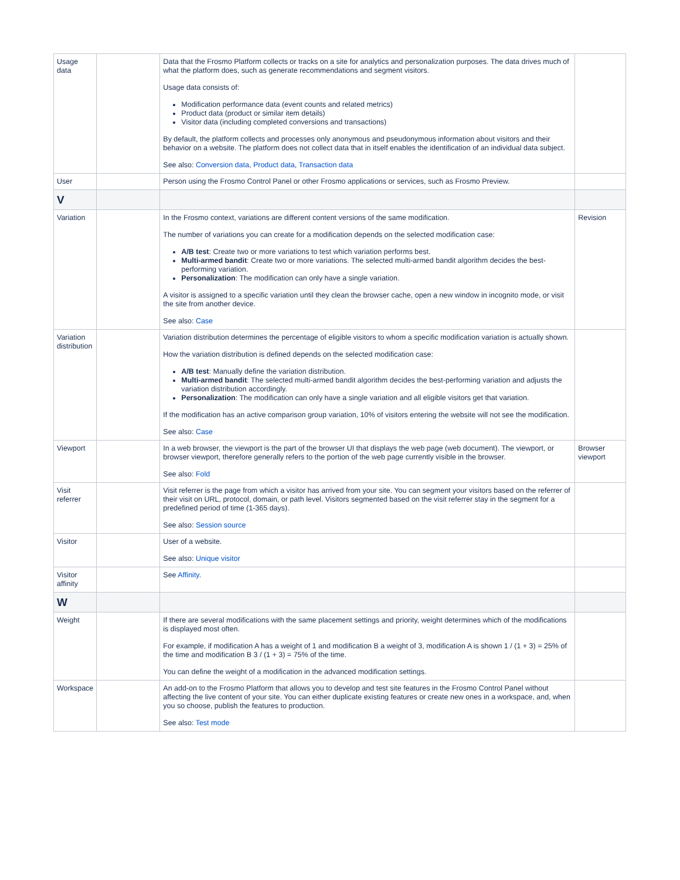| Usage data | | Data that the Frosmo Platform collects or tracks on a site for analytics and personalization purposes. The data drives much of what the platform does, such as generate recommendations and segment visitors. Usage data consists of: Modification performance data (event counts and related metrics) Product data (product or similar item details) Visitor data (including completed conversions and transactions) By default, the platform collects and processes only anonymous and pseudonymous information about visitors and their behavior on a website. The platform does not collect data that in itself enables the identification of an individual data subject. See also: Conversion data , Product data , Transaction data | |
| User | | Person using the Frosmo Control Panel or other Frosmo applications or services, such as Frosmo Preview. | |
| V | | | |
| Variation | | In the Frosmo context, variations are different content versions of the same modification. The number of variations you can create for a modification depends on the selected modification case: A/B test : Create two or more variations to test which variation performs best. Multi-armed bandit : Create two or more variations. The selected multi-armed bandit algorithm decides the best-performing variation. Personalization : The modification can only have a single variation. A visitor is assigned to a specific variation until they clean the browser cache, open a new window in incognito mode, or visit the site from another device. See also: Case | Revision |
| Variation distribution | | Variation distribution determines the percentage of eligible visitors to whom a specific modification variation is actually shown. How the variation distribution is defined depends on the selected modification case: A/B test : Manually define the variation distribution. Multi-armed bandit : The selected multi-armed bandit algorithm decides the best-performing variation and adjusts the variation distribution accordingly. Personalization : The modification can only have a single variation and all eligible visitors get that variation. If the modification has an active comparison group variation, 10% of visitors entering the website will not see the modification. See also: Case | |
| Viewport | | In a web browser, the viewport is the part of the browser UI that displays the web page (web document). The viewport, or browser viewport, therefore generally refers to the portion of the web page currently visible in the browser. See also: Fold | Browser viewport |
| Visit referrer | | Visit referrer is the page from which a visitor has arrived from your site. You can segment your visitors based on the referrer of their visit on URL, protocol, domain, or path level. Visitors segmented based on the visit referrer stay in the segment for a predefined period of time (1-365 days). See also: Session source | |
| Visitor | | User of a website. See also: Unique visitor | |
| Visitor affinity | | See Affinity . | |
| W | | | |
| Weight | | If there are several modifications with the same placement settings and priority, weight determines which of the modifications is displayed most often. For example, if modification A has a weight of 1 and modification B a weight of 3, modification A is shown 1 / (1 + 3) = 25% of the time and modification B 3 / (1 + 3) = 75% of the time. You can define the weight of a modification in the advanced modification settings. | |
| Workspace | | An add-on to the Frosmo Platform that allows you to develop and test site features in the Frosmo Control Panel without affecting the live content of your site. You can either duplicate existing features or create new ones in a workspace, and, when you so choose, publish the features to production. See also: Test mode | |